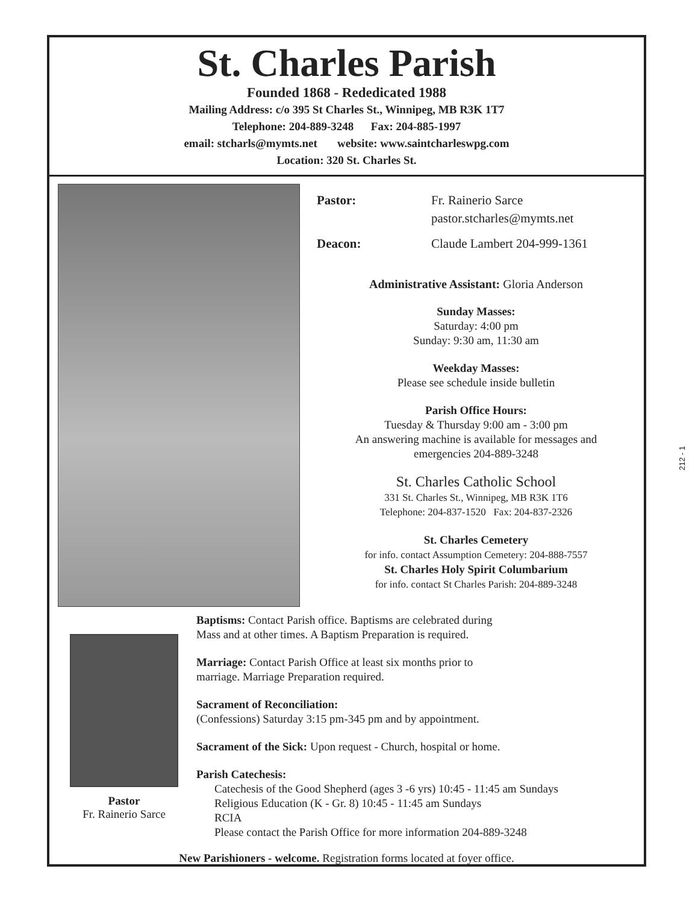St. Charles Parish
Founded 1868 - Rededicated 1988
Mailing Address: c/o 395 St Charles St., Winnipeg, MB R3K 1T7
Telephone: 204-889-3248 Fax: 204-885-1997
email: stcharls@mymts.net website: www.saintcharleswpg.com
Location: 320 St. Charles St.
Pastor: Fr. Rainerio Sarce
pastor.stcharles@mymts.net
Deacon: Claude Lambert 204-999-1361
Administrative Assistant: Gloria Anderson
Sunday Masses:
Saturday: 4:00 pm
Sunday: 9:30 am, 11:30 am
Weekday Masses:
Please see schedule inside bulletin
Parish Office Hours:
Tuesday & Thursday 9:00 am - 3:00 pm
An answering machine is available for messages and
emergencies 204-889-3248
St. Charles Catholic School
331 St. Charles St., Winnipeg, MB R3K 1T6
Telephone: 204-837-1520 Fax: 204-837-2326
St. Charles Cemetery
for info. contact Assumption Cemetery: 204-888-7557
St. Charles Holy Spirit Columbarium
for info. contact St Charles Parish: 204-889-3248
Pastor
Fr. Rainerio Sarce
Baptisms: Contact Parish office. Baptisms are celebrated during
Mass and at other times. A Baptism Preparation is required.
Marriage: Contact Parish Office at least six months prior to
marriage. Marriage Preparation required.
Sacrament of Reconciliation:
(Confessions) Saturday 3:15 pm-345 pm and by appointment.
Sacrament of the Sick: Upon request - Church, hospital or home.
Parish Catechesis:
Catechesis of the Good Shepherd (ages 3 -6 yrs) 10:45 - 11:45 am Sundays
Religious Education (K - Gr. 8) 10:45 - 11:45 am Sundays
RCIA
Please contact the Parish Office for more information 204-889-3248
New Parishioners - welcome. Registration forms located at foyer office.
212 - 1